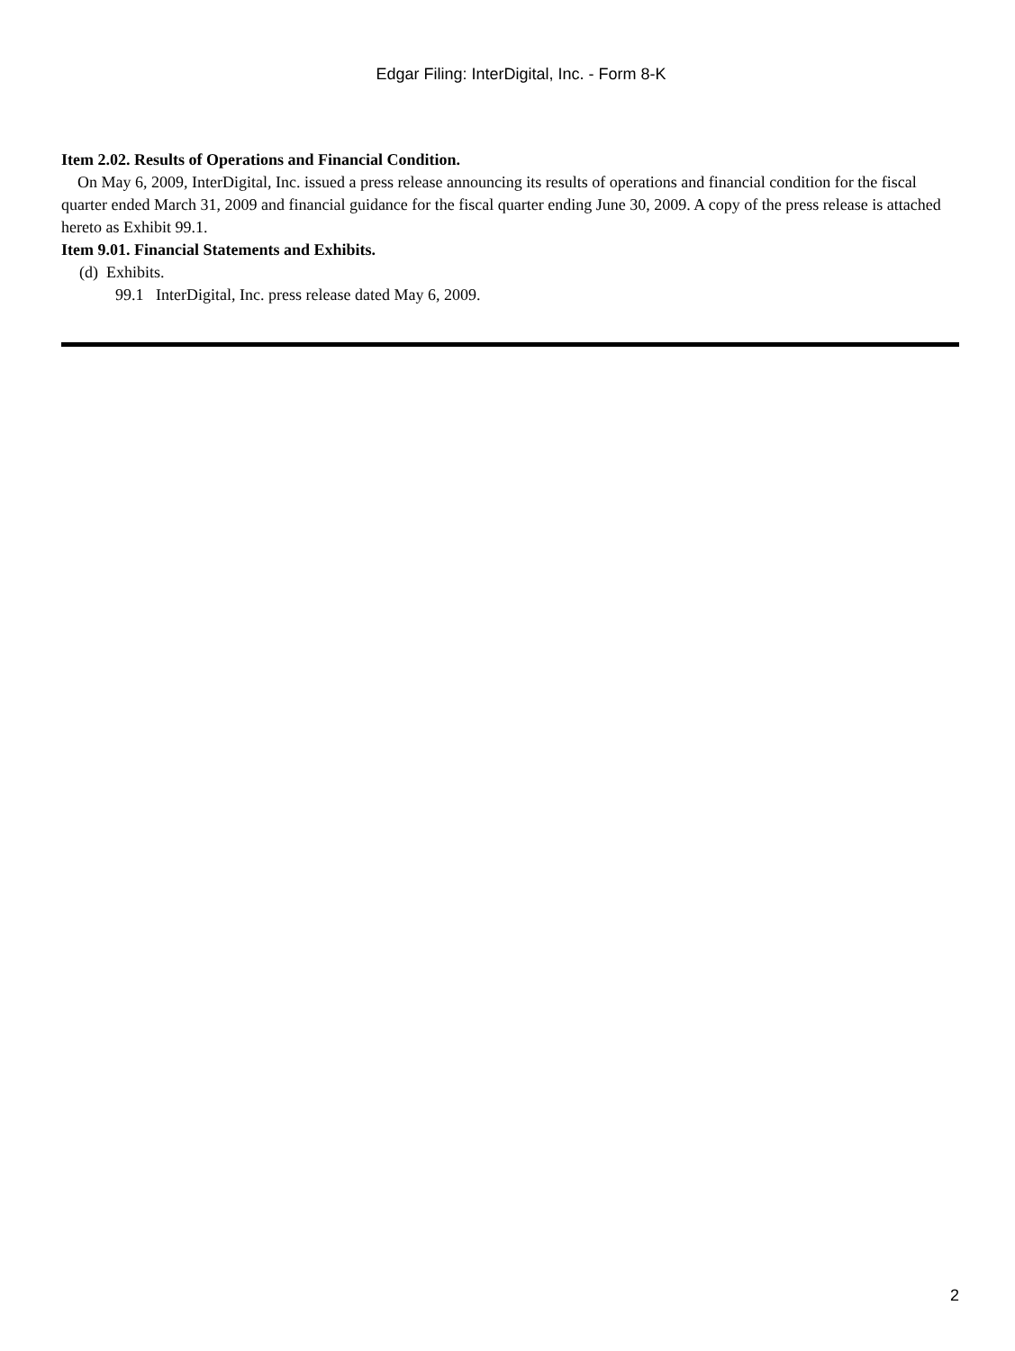Edgar Filing: InterDigital, Inc. - Form 8-K
Item 2.02. Results of Operations and Financial Condition.
On May 6, 2009, InterDigital, Inc. issued a press release announcing its results of operations and financial condition for the fiscal quarter ended March 31, 2009 and financial guidance for the fiscal quarter ending June 30, 2009. A copy of the press release is attached hereto as Exhibit 99.1.
Item 9.01. Financial Statements and Exhibits.
(d) Exhibits.
99.1 InterDigital, Inc. press release dated May 6, 2009.
2